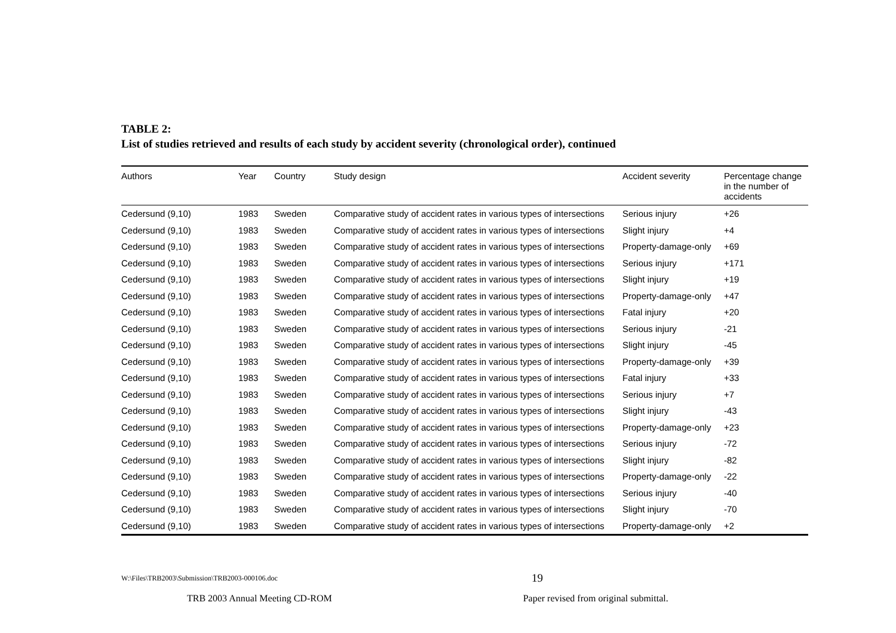TABLE 2:
List of studies retrieved and results of each study by accident severity (chronological order), continued
| Authors | Year | Country | Study design | Accident severity | Percentage change in the number of accidents |
| --- | --- | --- | --- | --- | --- |
| Cedersund (9,10) | 1983 | Sweden | Comparative study of accident rates in various types of intersections | Serious injury | +26 |
| Cedersund (9,10) | 1983 | Sweden | Comparative study of accident rates in various types of intersections | Slight injury | +4 |
| Cedersund (9,10) | 1983 | Sweden | Comparative study of accident rates in various types of intersections | Property-damage-only | +69 |
| Cedersund (9,10) | 1983 | Sweden | Comparative study of accident rates in various types of intersections | Serious injury | +171 |
| Cedersund (9,10) | 1983 | Sweden | Comparative study of accident rates in various types of intersections | Slight injury | +19 |
| Cedersund (9,10) | 1983 | Sweden | Comparative study of accident rates in various types of intersections | Property-damage-only | +47 |
| Cedersund (9,10) | 1983 | Sweden | Comparative study of accident rates in various types of intersections | Fatal injury | +20 |
| Cedersund (9,10) | 1983 | Sweden | Comparative study of accident rates in various types of intersections | Serious injury | -21 |
| Cedersund (9,10) | 1983 | Sweden | Comparative study of accident rates in various types of intersections | Slight injury | -45 |
| Cedersund (9,10) | 1983 | Sweden | Comparative study of accident rates in various types of intersections | Property-damage-only | +39 |
| Cedersund (9,10) | 1983 | Sweden | Comparative study of accident rates in various types of intersections | Fatal injury | +33 |
| Cedersund (9,10) | 1983 | Sweden | Comparative study of accident rates in various types of intersections | Serious injury | +7 |
| Cedersund (9,10) | 1983 | Sweden | Comparative study of accident rates in various types of intersections | Slight injury | -43 |
| Cedersund (9,10) | 1983 | Sweden | Comparative study of accident rates in various types of intersections | Property-damage-only | +23 |
| Cedersund (9,10) | 1983 | Sweden | Comparative study of accident rates in various types of intersections | Serious injury | -72 |
| Cedersund (9,10) | 1983 | Sweden | Comparative study of accident rates in various types of intersections | Slight injury | -82 |
| Cedersund (9,10) | 1983 | Sweden | Comparative study of accident rates in various types of intersections | Property-damage-only | -22 |
| Cedersund (9,10) | 1983 | Sweden | Comparative study of accident rates in various types of intersections | Serious injury | -40 |
| Cedersund (9,10) | 1983 | Sweden | Comparative study of accident rates in various types of intersections | Slight injury | -70 |
| Cedersund (9,10) | 1983 | Sweden | Comparative study of accident rates in various types of intersections | Property-damage-only | +2 |
W:\Files\TRB2003\Submission\TRB2003-000106.doc 19
TRB 2003 Annual Meeting CD-ROM Paper revised from original submittal.